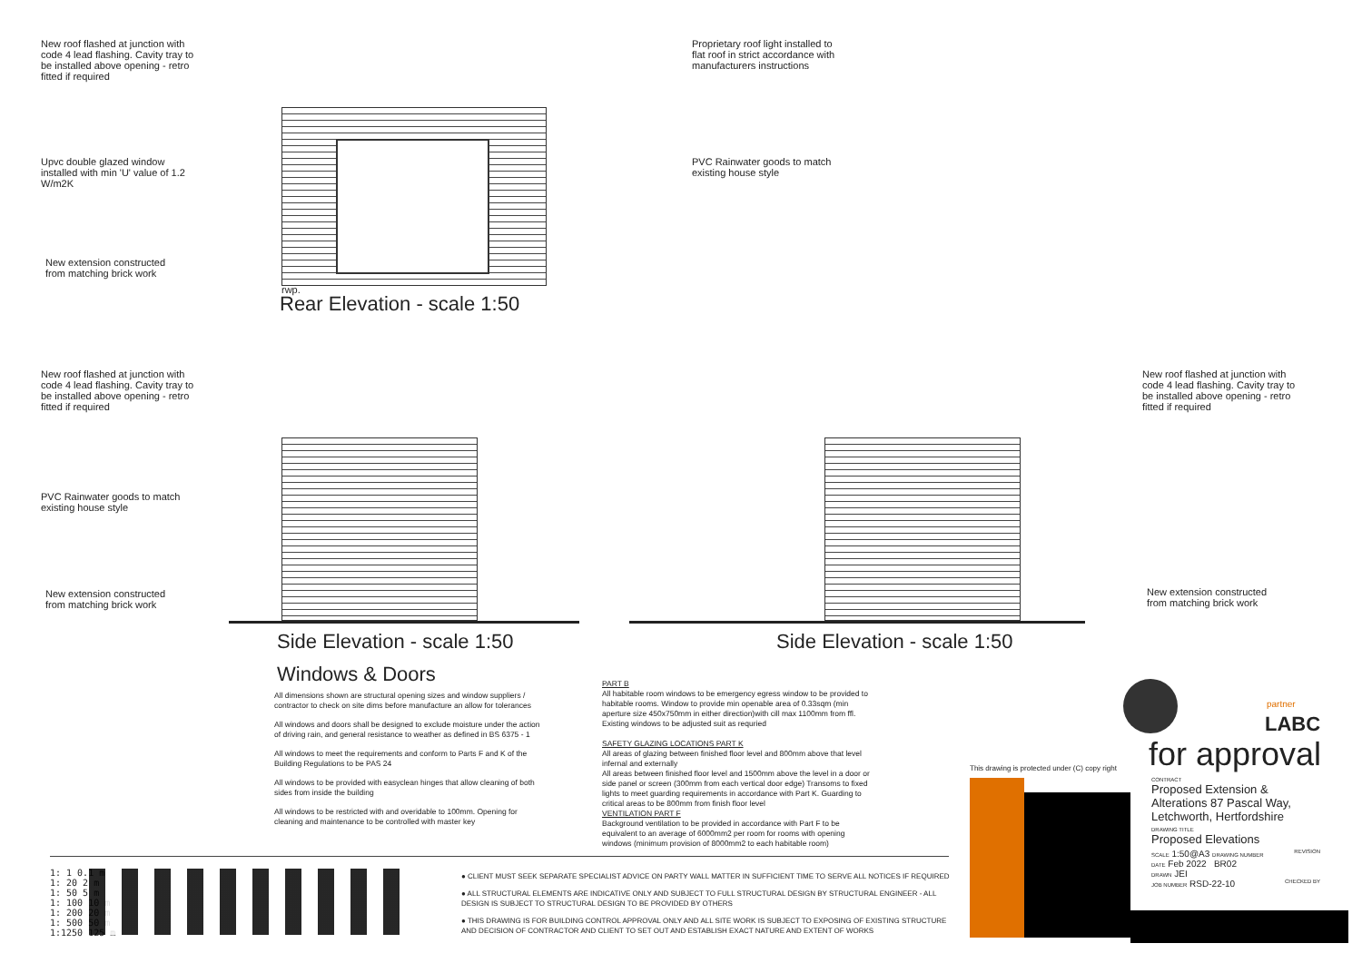New roof flashed at junction with code 4 lead flashing. Cavity tray to be installed above opening - retro fitted if required
Upvc double glazed window installed with min 'U' value of 1.2 W/m2K
New extension constructed from matching brick work
Proprietary roof light installed to flat roof in strict accordance with manufacturers instructions
PVC Rainwater goods to match existing house style
rwp.
Rear Elevation - scale 1:50
New roof flashed at junction with code 4 lead flashing. Cavity tray to be installed above opening - retro fitted if required
PVC Rainwater goods to match existing house style
New extension constructed from matching brick work
New roof flashed at junction with code 4 lead flashing. Cavity tray to be installed above opening - retro fitted if required
New extension constructed from matching brick work
Side Elevation - scale 1:50 Side Elevation - scale 1:50
Windows & Doors
All dimensions shown are structural opening sizes and window suppliers / contractor to check on site dims before manufacture an allow for tolerances
All windows and doors shall be designed to exclude moisture under the action of driving rain, and general resistance to weather as defined in BS 6375 - 1
All windows to meet the requirements and conform to Parts F and K of the Building Regulations to be PAS 24
All windows to be provided with easyclean hinges that allow cleaning of both sides from inside the building
All windows to be restricted with and overidable to 100mm. Opening for cleaning and maintenance to be controlled with master key
PART B
All habitable room windows to be emergency egress window to be provided to habitable rooms. Window to provide min openable area of 0.33sqm (min aperture size 450x750mm in either direction)with cill max 1100mm from ffl. Existing windows to be adjusted suit as requried
SAFETY GLAZING LOCATIONS PART K
All areas of glazing between finished floor level and 800mm above that level infernal and externally
All areas between finished floor level and 1500mm above the level in a door or side panel or screen (300mm from each vertical door edge) Transoms to fixed lights to meet guarding requirements in accordance with Part K. Guarding to critical areas to be 800mm from finish floor level
VENTILATION PART F
Background ventilation to be provided in accordance with Part F to be equivalent to an average of 6000mm2 per room for rooms with opening windows (minimum provision of 8000mm2 to each habitable room)
This drawing is protected under (C) copy right
LABC
partner
for approval
CONTRACT
Proposed Extension & Alterations 87 Pascal Way, Letchworth, Hertfordshire
DRAWING TITLE
Proposed Elevations
SCALE 1:50@A3 DRAWING NUMBER REVISION
DATE Feb 2022 BR02
DRAWN JEI
JOB NUMBER RSD-22-10 CHECKED BY
1: 1 0.1 m
1: 20 2 m
1: 50 5 m
1: 100 10 m
1: 200 20 m
1: 500 50 m
1:1250 125 m
● CLIENT MUST SEEK SEPARATE SPECIALIST ADVICE ON PARTY WALL MATTER IN SUFFICIENT TIME TO SERVE ALL NOTICES IF REQUIRED
● ALL STRUCTURAL ELEMENTS ARE INDICATIVE ONLY AND SUBJECT TO FULL STRUCTURAL DESIGN BY STRUCTURAL ENGINEER - ALL DESIGN IS SUBJECT TO STRUCTURAL DESIGN TO BE PROVIDED BY OTHERS
● THIS DRAWING IS FOR BUILDING CONTROL APPROVAL ONLY AND ALL SITE WORK IS SUBJECT TO EXPOSING OF EXISTING STRUCTURE AND DECISION OF CONTRACTOR AND CLIENT TO SET OUT AND ESTABLISH EXACT NATURE AND EXTENT OF WORKS